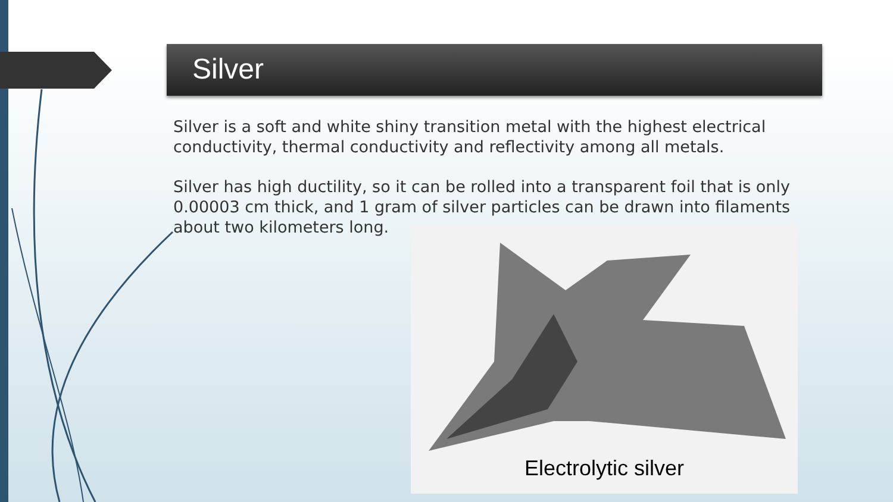Silver
Silver is a soft and white shiny transition metal with the highest electrical conductivity, thermal conductivity and reflectivity among all metals.
Silver has high ductility, so it can be rolled into a transparent foil that is only 0.00003 cm thick, and 1 gram of silver particles can be drawn into filaments about two kilometers long.
Electrolytic silver